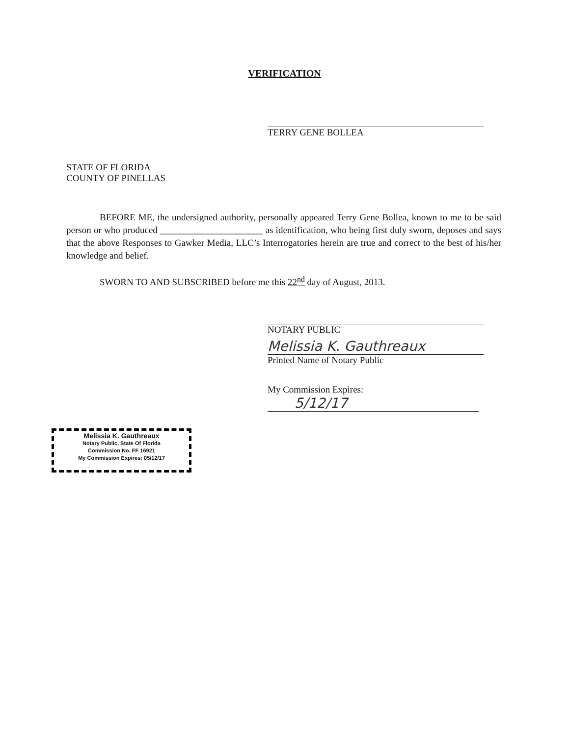VERIFICATION
TERRY GENE BOLLEA
STATE OF FLORIDA
COUNTY OF PINELLAS
BEFORE ME, the undersigned authority, personally appeared Terry Gene Bollea, known to me to be said person or who produced ______________________ as identification, who being first duly sworn, deposes and says that the above Responses to Gawker Media, LLC’s Interrogatories herein are true and correct to the best of his/her knowledge and belief.
SWORN TO AND SUBSCRIBED before me this 22<sup>nd</sup> day of August, 2013.
NOTARY PUBLIC
Melissia K. Gauthreaux
Printed Name of Notary Public
My Commission Expires:
5/12/17
Melissia K. Gauthreaux
Notary Public, State Of Florida
Commission No. FF 16921
My Commission Expires: 05/12/17